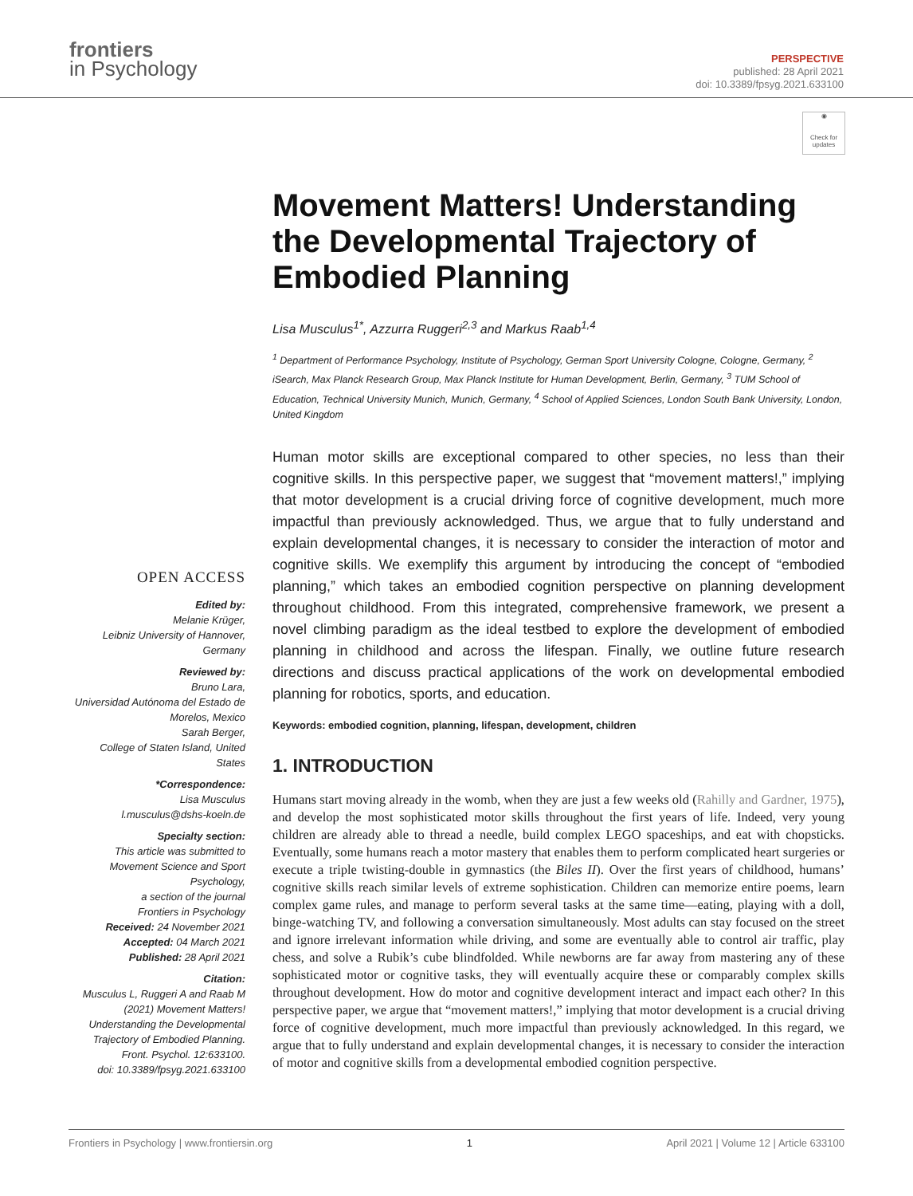frontiers
in Psychology
PERSPECTIVE
published: 28 April 2021
doi: 10.3389/fpsyg.2021.633100
◉
Check for updates
Movement Matters! Understanding the Developmental Trajectory of Embodied Planning
Lisa Musculus<sup>1*</sup>, Azzurra Ruggeri<sup>2,3</sup> and Markus Raab<sup>1,4</sup>
<sup>1</sup> Department of Performance Psychology, Institute of Psychology, German Sport University Cologne, Cologne, Germany, <sup>2</sup> iSearch, Max Planck Research Group, Max Planck Institute for Human Development, Berlin, Germany, <sup>3</sup> TUM School of Education, Technical University Munich, Munich, Germany, <sup>4</sup> School of Applied Sciences, London South Bank University, London, United Kingdom
Human motor skills are exceptional compared to other species, no less than their cognitive skills. In this perspective paper, we suggest that “movement matters!,” implying that motor development is a crucial driving force of cognitive development, much more impactful than previously acknowledged. Thus, we argue that to fully understand and explain developmental changes, it is necessary to consider the interaction of motor and cognitive skills. We exemplify this argument by introducing the concept of “embodied planning,” which takes an embodied cognition perspective on planning development throughout childhood. From this integrated, comprehensive framework, we present a novel climbing paradigm as the ideal testbed to explore the development of embodied planning in childhood and across the lifespan. Finally, we outline future research directions and discuss practical applications of the work on developmental embodied planning for robotics, sports, and education.
Keywords: embodied cognition, planning, lifespan, development, children
1. INTRODUCTION
Humans start moving already in the womb, when they are just a few weeks old (Rahilly and Gardner, 1975), and develop the most sophisticated motor skills throughout the first years of life. Indeed, very young children are already able to thread a needle, build complex LEGO spaceships, and eat with chopsticks. Eventually, some humans reach a motor mastery that enables them to perform complicated heart surgeries or execute a triple twisting-double in gymnastics (the Biles II). Over the first years of childhood, humans’ cognitive skills reach similar levels of extreme sophistication. Children can memorize entire poems, learn complex game rules, and manage to perform several tasks at the same time—eating, playing with a doll, binge-watching TV, and following a conversation simultaneously. Most adults can stay focused on the street and ignore irrelevant information while driving, and some are eventually able to control air traffic, play chess, and solve a Rubik’s cube blindfolded. While newborns are far away from mastering any of these sophisticated motor or cognitive tasks, they will eventually acquire these or comparably complex skills throughout development. How do motor and cognitive development interact and impact each other? In this perspective paper, we argue that “movement matters!,” implying that motor development is a crucial driving force of cognitive development, much more impactful than previously acknowledged. In this regard, we argue that to fully understand and explain developmental changes, it is necessary to consider the interaction of motor and cognitive skills from a developmental embodied cognition perspective.
OPEN ACCESS
Edited by:
Melanie Krüger,
Leibniz University of Hannover,
Germany
Reviewed by:
Bruno Lara,
Universidad Autónoma del Estado de
Morelos, Mexico
Sarah Berger,
College of Staten Island, United States
*Correspondence:
Lisa Musculus
l.musculus@dshs-koeln.de
Specialty section:
This article was submitted to
Movement Science and Sport
Psychology,
a section of the journal
Frontiers in Psychology
Received: 24 November 2021
Accepted: 04 March 2021
Published: 28 April 2021
Citation:
Musculus L, Ruggeri A and Raab M
(2021) Movement Matters!
Understanding the Developmental
Trajectory of Embodied Planning.
Front. Psychol. 12:633100.
doi: 10.3389/fpsyg.2021.633100
Frontiers in Psychology | www.frontiersin.org 1 April 2021 | Volume 12 | Article 633100